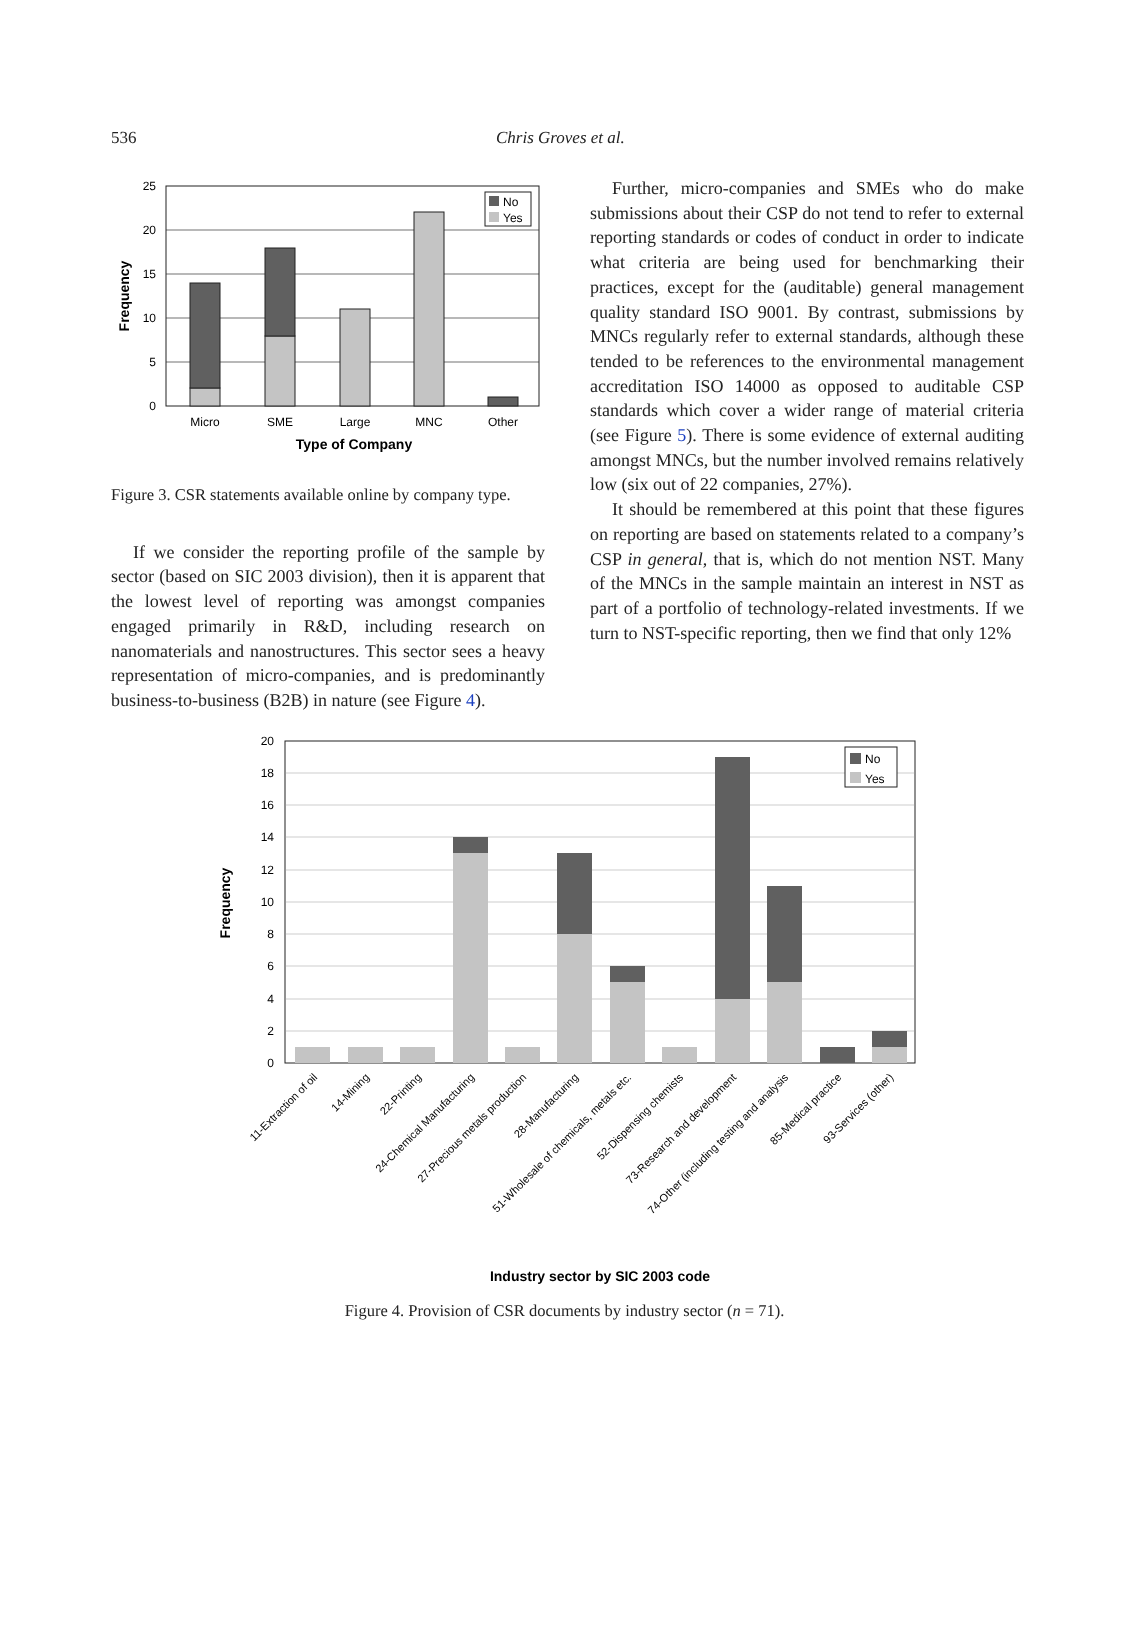536 Chris Groves et al.
25
20
15
10
5
0
No
Yes
Micro
SME
Large
MNC
Other
Type of Company
Frequency
Figure 3. CSR statements available online by company type.
If we consider the reporting profile of the sample by sector (based on SIC 2003 division), then it is apparent that the lowest level of reporting was amongst companies engaged primarily in R&D, including research on nanomaterials and nanostructures. This sector sees a heavy representation of micro-companies, and is predominantly business-to-business (B2B) in nature (see Figure 4).
Further, micro-companies and SMEs who do make submissions about their CSP do not tend to refer to external reporting standards or codes of conduct in order to indicate what criteria are being used for benchmarking their practices, except for the (auditable) general management quality standard ISO 9001. By contrast, submissions by MNCs regularly refer to external standards, although these tended to be references to the environmental management accreditation ISO 14000 as opposed to auditable CSP standards which cover a wider range of material criteria (see Figure 5). There is some evidence of external auditing amongst MNCs, but the number involved remains relatively low (six out of 22 companies, 27%).
It should be remembered at this point that these figures on reporting are based on statements related to a company’s CSP in general, that is, which do not mention NST. Many of the MNCs in the sample maintain an interest in NST as part of a portfolio of technology-related investments. If we turn to NST-specific reporting, then we find that only 12%
20
18
16
14
12
10
8
6
4
2
0
No
Yes
Frequency
11-Extraction of oil
14-Mining
22-Printing
24-Chemical Manufacturing
27-Precious metals production
28-Manufacturing
51-Wholesale of chemicals, metals etc.
52-Dispensing chemists
73-Research and development
74-Other (including testing and analysis
85-Medical practice
93-Services (other)
Industry sector by SIC 2003 code
Figure 4. Provision of CSR documents by industry sector (n = 71).